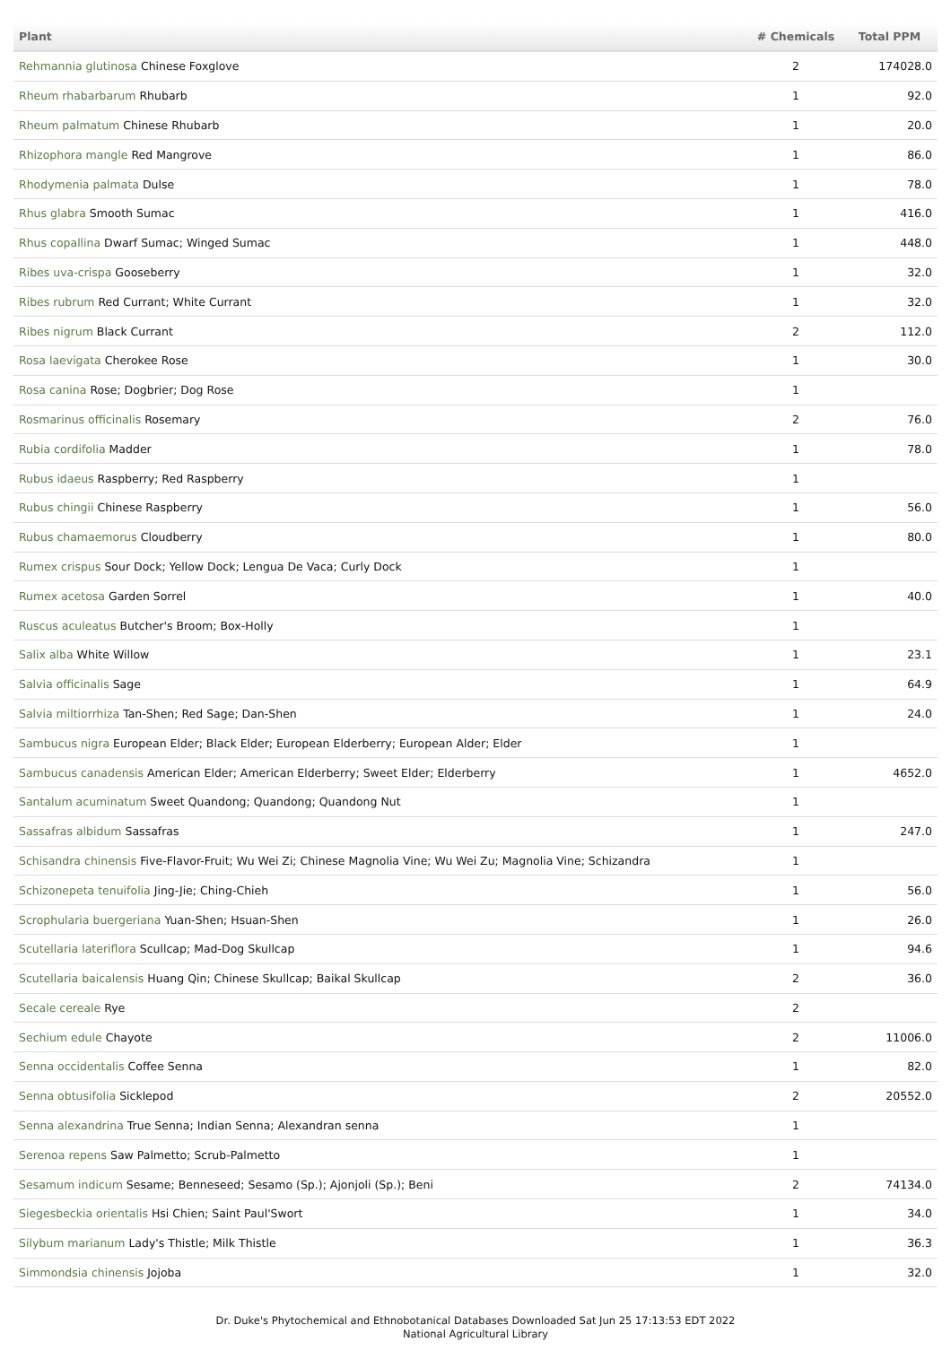| Plant | # Chemicals | Total PPM |
| --- | --- | --- |
| Rehmannia glutinosa Chinese Foxglove | 2 | 174028.0 |
| Rheum rhabarbarum Rhubarb | 1 | 92.0 |
| Rheum palmatum Chinese Rhubarb | 1 | 20.0 |
| Rhizophora mangle Red Mangrove | 1 | 86.0 |
| Rhodymenia palmata Dulse | 1 | 78.0 |
| Rhus glabra Smooth Sumac | 1 | 416.0 |
| Rhus copallina Dwarf Sumac; Winged Sumac | 1 | 448.0 |
| Ribes uva-crispa Gooseberry | 1 | 32.0 |
| Ribes rubrum Red Currant; White Currant | 1 | 32.0 |
| Ribes nigrum Black Currant | 2 | 112.0 |
| Rosa laevigata Cherokee Rose | 1 | 30.0 |
| Rosa canina Rose; Dogbrier; Dog Rose | 1 | |
| Rosmarinus officinalis Rosemary | 2 | 76.0 |
| Rubia cordifolia Madder | 1 | 78.0 |
| Rubus idaeus Raspberry; Red Raspberry | 1 | |
| Rubus chingii Chinese Raspberry | 1 | 56.0 |
| Rubus chamaemorus Cloudberry | 1 | 80.0 |
| Rumex crispus Sour Dock; Yellow Dock; Lengua De Vaca; Curly Dock | 1 | |
| Rumex acetosa Garden Sorrel | 1 | 40.0 |
| Ruscus aculeatus Butcher's Broom; Box-Holly | 1 | |
| Salix alba White Willow | 1 | 23.1 |
| Salvia officinalis Sage | 1 | 64.9 |
| Salvia miltiorrhiza Tan-Shen; Red Sage; Dan-Shen | 1 | 24.0 |
| Sambucus nigra European Elder; Black Elder; European Elderberry; European Alder; Elder | 1 | |
| Sambucus canadensis American Elder; American Elderberry; Sweet Elder; Elderberry | 1 | 4652.0 |
| Santalum acuminatum Sweet Quandong; Quandong; Quandong Nut | 1 | |
| Sassafras albidum Sassafras | 1 | 247.0 |
| Schisandra chinensis Five-Flavor-Fruit; Wu Wei Zi; Chinese Magnolia Vine; Wu Wei Zu; Magnolia Vine; Schizandra | 1 | |
| Schizonepeta tenuifolia Jing-Jie; Ching-Chieh | 1 | 56.0 |
| Scrophularia buergeriana Yuan-Shen; Hsuan-Shen | 1 | 26.0 |
| Scutellaria lateriflora Scullcap; Mad-Dog Skullcap | 1 | 94.6 |
| Scutellaria baicalensis Huang Qin; Chinese Skullcap; Baikal Skullcap | 2 | 36.0 |
| Secale cereale Rye | 2 | |
| Sechium edule Chayote | 2 | 11006.0 |
| Senna occidentalis Coffee Senna | 1 | 82.0 |
| Senna obtusifolia Sicklepod | 2 | 20552.0 |
| Senna alexandrina True Senna; Indian Senna; Alexandran senna | 1 | |
| Serenoa repens Saw Palmetto; Scrub-Palmetto | 1 | |
| Sesamum indicum Sesame; Benneseed; Sesamo (Sp.); Ajonjoli (Sp.); Beni | 2 | 74134.0 |
| Siegesbeckia orientalis Hsi Chien; Saint Paul'Swort | 1 | 34.0 |
| Silybum marianum Lady's Thistle; Milk Thistle | 1 | 36.3 |
| Simmondsia chinensis Jojoba | 1 | 32.0 |
Dr. Duke's Phytochemical and Ethnobotanical Databases Downloaded Sat Jun 25 17:13:53 EDT 2022
National Agricultural Library